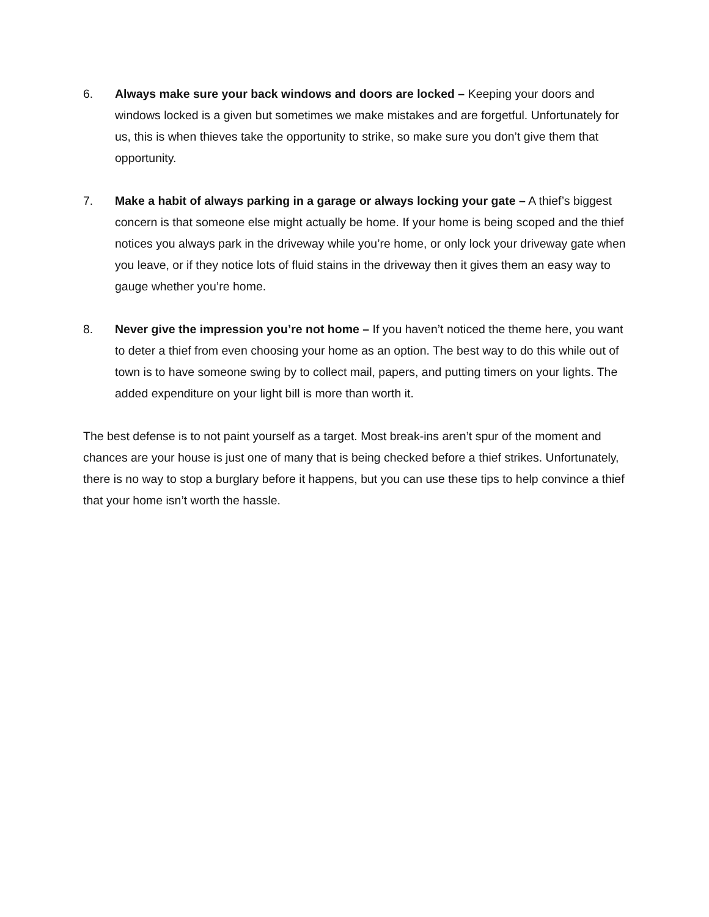6. Always make sure your back windows and doors are locked – Keeping your doors and windows locked is a given but sometimes we make mistakes and are forgetful. Unfortunately for us, this is when thieves take the opportunity to strike, so make sure you don’t give them that opportunity.
7. Make a habit of always parking in a garage or always locking your gate – A thief’s biggest concern is that someone else might actually be home. If your home is being scoped and the thief notices you always park in the driveway while you’re home, or only lock your driveway gate when you leave, or if they notice lots of fluid stains in the driveway then it gives them an easy way to gauge whether you’re home.
8. Never give the impression you’re not home – If you haven’t noticed the theme here, you want to deter a thief from even choosing your home as an option. The best way to do this while out of town is to have someone swing by to collect mail, papers, and putting timers on your lights. The added expenditure on your light bill is more than worth it.
The best defense is to not paint yourself as a target. Most break-ins aren’t spur of the moment and chances are your house is just one of many that is being checked before a thief strikes. Unfortunately, there is no way to stop a burglary before it happens, but you can use these tips to help convince a thief that your home isn’t worth the hassle.